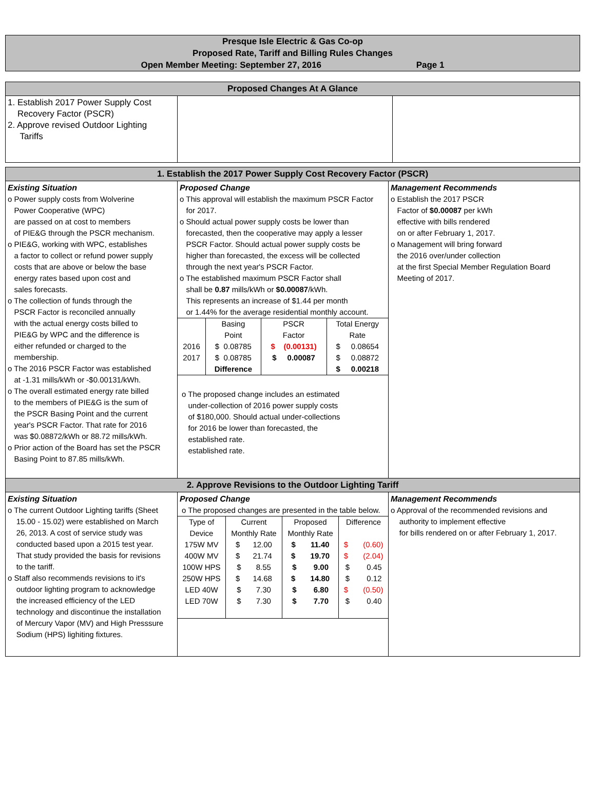Presque Isle Electric & Gas Co-op
Proposed Rate, Tariff and Billing Rules Changes
Open Member Meeting: September 27, 2016 Page 1
| Proposed Changes At A Glance | | |
| --- | --- | --- |
| 1. Establish 2017 Power Supply Cost Recovery Factor (PSCR) 2. Approve revised Outdoor Lighting Tariffs | | |
| 1. Establish the 2017 Power Supply Cost Recovery Factor (PSCR) | | |
| --- | --- | --- |
| Existing Situation o Power supply costs from Wolverine Power Cooperative (WPC) are passed on at cost to members of PIE&G through the PSCR mechanism. o PIE&G, working with WPC, establishes a factor to collect or refund power supply costs that are above or below the base energy rates based upon cost and sales forecasts. o The collection of funds through the PSCR Factor is reconciled annually with the actual energy costs billed to PIE&G by WPC and the difference is either refunded or charged to the membership. o The 2016 PSCR Factor was established at -1.31 mills/kWh or -$0.00131/kWh. o The overall estimated energy rate billed to the members of PIE&G is the sum of the PSCR Basing Point and the current year's PSCR Factor. That rate for 2016 was $0.08872/kWh or 88.72 mills/kWh. o Prior action of the Board has set the PSCR Basing Point to 87.85 mills/kWh. | Proposed Change o This approval will establish the maximum PSCR Factor for 2017. o Should actual power supply costs be lower than forecasted, then the cooperative may apply a lesser PSCR Factor. Should actual power supply costs be higher than forecasted, the excess will be collected through the next year's PSCR Factor. o The established maximum PSCR Factor shall shall be 0.87 mills/kWh or $0.00087 /kWh. This represents an increase of $1.44 per month or 1.44% for the average residential monthly account. / / Basing Point / PSCR Factor / Total Energy Rate / / 2016 / $ 0.08785 / $ (0.00131) / $ 0.08654 / / 2017 / $ 0.08785 / $ 0.00087 / $ 0.08872 / / / Difference / / $ 0.00218 / o The proposed change includes an estimated under-collection of 2016 power supply costs of $180,000. Should actual under-collections for 2016 be lower than forecasted, the established rate. established rate. | Management Recommends o Establish the 2017 PSCR Factor of $0.00087 per kWh effective with bills rendered on or after February 1, 2017. o Management will bring forward the 2016 over/under collection at the first Special Member Regulation Board Meeting of 2017. |
| 2. Approve Revisions to the Outdoor Lighting Tariff | | |
| Existing Situation o The current Outdoor Lighting tariffs (Sheet 15.00 - 15.02) were established on March 26, 2013. A cost of service study was conducted based upon a 2015 test year. That study provided the basis for revisions to the tariff. o Staff also recommends revisions to it's outdoor lighting program to acknowledge the increased efficiency of the LED technology and discontinue the installation of Mercury Vapor (MV) and High Presssure Sodium (HPS) lighiting fixtures. | Proposed Change o The proposed changes are presented in the table below. / Type of Device / Current Monthly Rate / Proposed Monthly Rate / Difference / / 175W MV / $ 12.00 / $ 11.40 / $ (0.60) / / 400W MV / $ 21.74 / $ 19.70 / $ (2.04) / / 100W HPS / $ 8.55 / $ 9.00 / $ 0.45 / / 250W HPS / $ 14.68 / $ 14.80 / $ 0.12 / / LED 40W / $ 7.30 / $ 6.80 / $ (0.50) / / LED 70W / $ 7.30 / $ 7.70 / $ 0.40 / | Management Recommends o Approval of the recommended revisions and authority to implement effective for bills rendered on or after February 1, 2017. |